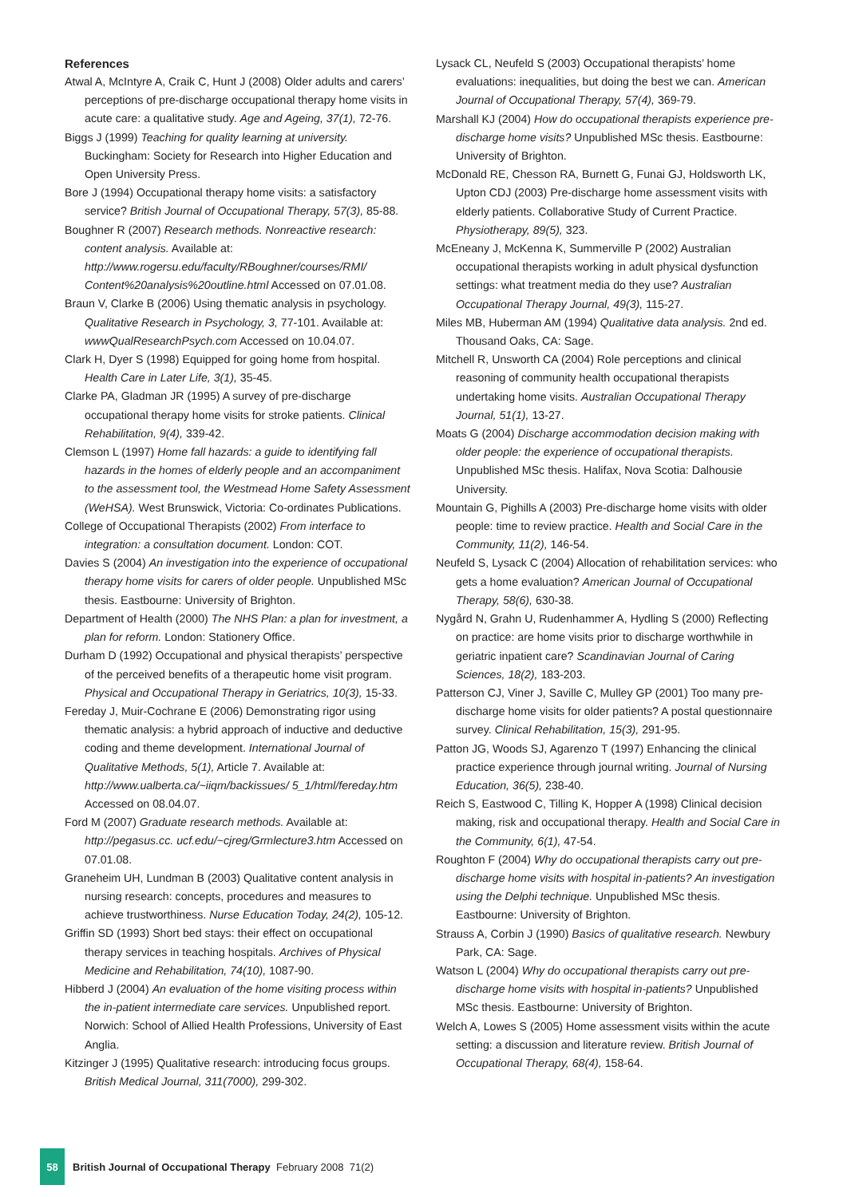References
Atwal A, McIntyre A, Craik C, Hunt J (2008) Older adults and carers’ perceptions of pre-discharge occupational therapy home visits in acute care: a qualitative study. Age and Ageing, 37(1), 72-76.
Biggs J (1999) Teaching for quality learning at university. Buckingham: Society for Research into Higher Education and Open University Press.
Bore J (1994) Occupational therapy home visits: a satisfactory service? British Journal of Occupational Therapy, 57(3), 85-88.
Boughner R (2007) Research methods. Nonreactive research: content analysis. Available at: http://www.rogersu.edu/faculty/RBoughner/courses/RMI/ Content%20analysis%20outline.html Accessed on 07.01.08.
Braun V, Clarke B (2006) Using thematic analysis in psychology. Qualitative Research in Psychology, 3, 77-101. Available at: wwwQualResearchPsych.com Accessed on 10.04.07.
Clark H, Dyer S (1998) Equipped for going home from hospital. Health Care in Later Life, 3(1), 35-45.
Clarke PA, Gladman JR (1995) A survey of pre-discharge occupational therapy home visits for stroke patients. Clinical Rehabilitation, 9(4), 339-42.
Clemson L (1997) Home fall hazards: a guide to identifying fall hazards in the homes of elderly people and an accompaniment to the assessment tool, the Westmead Home Safety Assessment (WeHSA). West Brunswick, Victoria: Co-ordinates Publications.
College of Occupational Therapists (2002) From interface to integration: a consultation document. London: COT.
Davies S (2004) An investigation into the experience of occupational therapy home visits for carers of older people. Unpublished MSc thesis. Eastbourne: University of Brighton.
Department of Health (2000) The NHS Plan: a plan for investment, a plan for reform. London: Stationery Office.
Durham D (1992) Occupational and physical therapists’ perspective of the perceived benefits of a therapeutic home visit program. Physical and Occupational Therapy in Geriatrics, 10(3), 15-33.
Fereday J, Muir-Cochrane E (2006) Demonstrating rigor using thematic analysis: a hybrid approach of inductive and deductive coding and theme development. International Journal of Qualitative Methods, 5(1), Article 7. Available at: http://www.ualberta.ca/~iiqm/backissues/ 5_1/html/fereday.htm Accessed on 08.04.07.
Ford M (2007) Graduate research methods. Available at: http://pegasus.cc. ucf.edu/~cjreg/Grmlecture3.htm Accessed on 07.01.08.
Graneheim UH, Lundman B (2003) Qualitative content analysis in nursing research: concepts, procedures and measures to achieve trustworthiness. Nurse Education Today, 24(2), 105-12.
Griffin SD (1993) Short bed stays: their effect on occupational therapy services in teaching hospitals. Archives of Physical Medicine and Rehabilitation, 74(10), 1087-90.
Hibberd J (2004) An evaluation of the home visiting process within the in-patient intermediate care services. Unpublished report. Norwich: School of Allied Health Professions, University of East Anglia.
Kitzinger J (1995) Qualitative research: introducing focus groups. British Medical Journal, 311(7000), 299-302.
Lysack CL, Neufeld S (2003) Occupational therapists’ home evaluations: inequalities, but doing the best we can. American Journal of Occupational Therapy, 57(4), 369-79.
Marshall KJ (2004) How do occupational therapists experience pre-discharge home visits? Unpublished MSc thesis. Eastbourne: University of Brighton.
McDonald RE, Chesson RA, Burnett G, Funai GJ, Holdsworth LK, Upton CDJ (2003) Pre-discharge home assessment visits with elderly patients. Collaborative Study of Current Practice. Physiotherapy, 89(5), 323.
McEneany J, McKenna K, Summerville P (2002) Australian occupational therapists working in adult physical dysfunction settings: what treatment media do they use? Australian Occupational Therapy Journal, 49(3), 115-27.
Miles MB, Huberman AM (1994) Qualitative data analysis. 2nd ed. Thousand Oaks, CA: Sage.
Mitchell R, Unsworth CA (2004) Role perceptions and clinical reasoning of community health occupational therapists undertaking home visits. Australian Occupational Therapy Journal, 51(1), 13-27.
Moats G (2004) Discharge accommodation decision making with older people: the experience of occupational therapists. Unpublished MSc thesis. Halifax, Nova Scotia: Dalhousie University.
Mountain G, Pighills A (2003) Pre-discharge home visits with older people: time to review practice. Health and Social Care in the Community, 11(2), 146-54.
Neufeld S, Lysack C (2004) Allocation of rehabilitation services: who gets a home evaluation? American Journal of Occupational Therapy, 58(6), 630-38.
Nygård N, Grahn U, Rudenhammer A, Hydling S (2000) Reflecting on practice: are home visits prior to discharge worthwhile in geriatric inpatient care? Scandinavian Journal of Caring Sciences, 18(2), 183-203.
Patterson CJ, Viner J, Saville C, Mulley GP (2001) Too many pre-discharge home visits for older patients? A postal questionnaire survey. Clinical Rehabilitation, 15(3), 291-95.
Patton JG, Woods SJ, Agarenzo T (1997) Enhancing the clinical practice experience through journal writing. Journal of Nursing Education, 36(5), 238-40.
Reich S, Eastwood C, Tilling K, Hopper A (1998) Clinical decision making, risk and occupational therapy. Health and Social Care in the Community, 6(1), 47-54.
Roughton F (2004) Why do occupational therapists carry out pre-discharge home visits with hospital in-patients? An investigation using the Delphi technique. Unpublished MSc thesis. Eastbourne: University of Brighton.
Strauss A, Corbin J (1990) Basics of qualitative research. Newbury Park, CA: Sage.
Watson L (2004) Why do occupational therapists carry out pre-discharge home visits with hospital in-patients? Unpublished MSc thesis. Eastbourne: University of Brighton.
Welch A, Lowes S (2005) Home assessment visits within the acute setting: a discussion and literature review. British Journal of Occupational Therapy, 68(4), 158-64.
58
British Journal of Occupational Therapy February 2008 71(2)